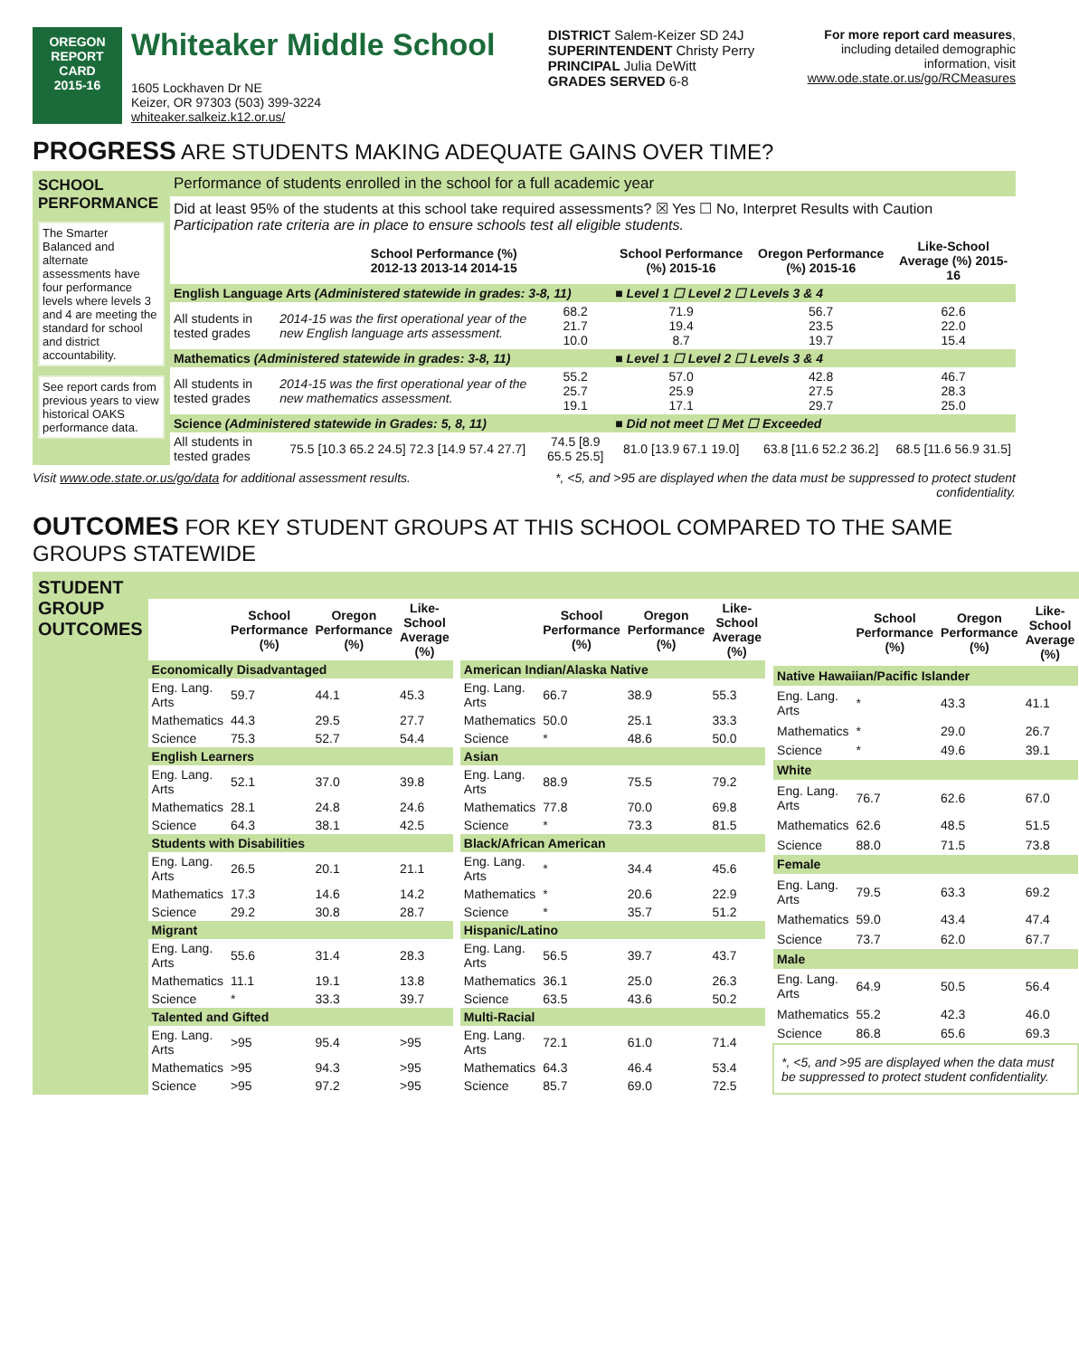OREGON
REPORT CARD
2015-16
Whiteaker Middle School
1605 Lockhaven Dr NE
Keizer, OR 97303 (503) 399-3224
whiteaker.salkeiz.k12.or.us/
DISTRICT Salem-Keizer SD 24J
SUPERINTENDENT Christy Perry
PRINCIPAL Julia DeWitt
GRADES SERVED 6-8
For more report card measures,
including detailed demographic
information, visit
www.ode.state.or.us/go/RCMeasures
PROGRESS ARE STUDENTS MAKING ADEQUATE GAINS OVER TIME?
SCHOOL PERFORMANCE
The Smarter Balanced and alternate assessments have four performance levels where levels 3 and 4 are meeting the standard for school and district accountability.
See report cards from previous years to view historical OAKS performance data.
Performance of students enrolled in the school for a full academic year
Did at least 95% of the students at this school take required assessments? ☒ Yes ☐ No, Interpret Results with Caution
Participation rate criteria are in place to ensure schools test all eligible students.
| | School Performance (%) 2012-13 2013-14 2014-15 | | School Performance (%) 2015-16 | Oregon Performance (%) 2015-16 | Like-School Average (%) 2015-16 |
| --- | --- | --- | --- | --- | --- |
| English Language Arts (Administered statewide in grades: 3-8, 11) | | | ■ Level 1 ☐ Level 2 ☐ Levels 3 & 4 | | |
| All students in tested grades | 2014-15 was the first operational year of the new English language arts assessment. | 68.2 21.7 10.0 | 71.9 19.4 8.7 | 56.7 23.5 19.7 | 62.6 22.0 15.4 |
| Mathematics (Administered statewide in grades: 3-8, 11) | | | ■ Level 1 ☐ Level 2 ☐ Levels 3 & 4 | | |
| All students in tested grades | 2014-15 was the first operational year of the new mathematics assessment. | 55.2 25.7 19.1 | 57.0 25.9 17.1 | 42.8 27.5 29.7 | 46.7 28.3 25.0 |
| Science (Administered statewide in Grades: 5, 8, 11) | | | ■ Did not meet ☐ Met ☐ Exceeded | | |
| All students in tested grades | 75.5 [10.3 65.2 24.5] 72.3 [14.9 57.4 27.7] | 74.5 [8.9 65.5 25.5] | 81.0 [13.9 67.1 19.0] | 63.8 [11.6 52.2 36.2] | 68.5 [11.6 56.9 31.5] |
Visit www.ode.state.or.us/go/data for additional assessment results. *, <5, and >95 are displayed when the data must be suppressed to protect student
confidentiality.
OUTCOMES FOR KEY STUDENT GROUPS AT THIS SCHOOL COMPARED TO THE SAME GROUPS STATEWIDE
STUDENT GROUP OUTCOMES
| | School Performance (%) | Oregon Performance (%) | Like-School Average (%) |
| --- | --- | --- | --- |
| Economically Disadvantaged | | | |
| Eng. Lang. Arts | 59.7 | 44.1 | 45.3 |
| Mathematics | 44.3 | 29.5 | 27.7 |
| Science | 75.3 | 52.7 | 54.4 |
| English Learners | | | |
| Eng. Lang. Arts | 52.1 | 37.0 | 39.8 |
| Mathematics | 28.1 | 24.8 | 24.6 |
| Science | 64.3 | 38.1 | 42.5 |
| Students with Disabilities | | | |
| Eng. Lang. Arts | 26.5 | 20.1 | 21.1 |
| Mathematics | 17.3 | 14.6 | 14.2 |
| Science | 29.2 | 30.8 | 28.7 |
| Migrant | | | |
| Eng. Lang. Arts | 55.6 | 31.4 | 28.3 |
| Mathematics | 11.1 | 19.1 | 13.8 |
| Science | * | 33.3 | 39.7 |
| Talented and Gifted | | | |
| Eng. Lang. Arts | >95 | 95.4 | >95 |
| Mathematics | >95 | 94.3 | >95 |
| Science | >95 | 97.2 | >95 |
| | School Performance (%) | Oregon Performance (%) | Like-School Average (%) |
| --- | --- | --- | --- |
| American Indian/Alaska Native | | | |
| Eng. Lang. Arts | 66.7 | 38.9 | 55.3 |
| Mathematics | 50.0 | 25.1 | 33.3 |
| Science | * | 48.6 | 50.0 |
| Asian | | | |
| Eng. Lang. Arts | 88.9 | 75.5 | 79.2 |
| Mathematics | 77.8 | 70.0 | 69.8 |
| Science | * | 73.3 | 81.5 |
| Black/African American | | | |
| Eng. Lang. Arts | * | 34.4 | 45.6 |
| Mathematics | * | 20.6 | 22.9 |
| Science | * | 35.7 | 51.2 |
| Hispanic/Latino | | | |
| Eng. Lang. Arts | 56.5 | 39.7 | 43.7 |
| Mathematics | 36.1 | 25.0 | 26.3 |
| Science | 63.5 | 43.6 | 50.2 |
| Multi-Racial | | | |
| Eng. Lang. Arts | 72.1 | 61.0 | 71.4 |
| Mathematics | 64.3 | 46.4 | 53.4 |
| Science | 85.7 | 69.0 | 72.5 |
| | School Performance (%) | Oregon Performance (%) | Like-School Average (%) |
| --- | --- | --- | --- |
| Native Hawaiian/Pacific Islander | | | |
| Eng. Lang. Arts | * | 43.3 | 41.1 |
| Mathematics | * | 29.0 | 26.7 |
| Science | * | 49.6 | 39.1 |
| White | | | |
| Eng. Lang. Arts | 76.7 | 62.6 | 67.0 |
| Mathematics | 62.6 | 48.5 | 51.5 |
| Science | 88.0 | 71.5 | 73.8 |
| Female | | | |
| Eng. Lang. Arts | 79.5 | 63.3 | 69.2 |
| Mathematics | 59.0 | 43.4 | 47.4 |
| Science | 73.7 | 62.0 | 67.7 |
| Male | | | |
| Eng. Lang. Arts | 64.9 | 50.5 | 56.4 |
| Mathematics | 55.2 | 42.3 | 46.0 |
| Science | 86.8 | 65.6 | 69.3 |
| *, <5, and >95 are displayed when the data must be suppressed to protect student confidentiality. | | | |